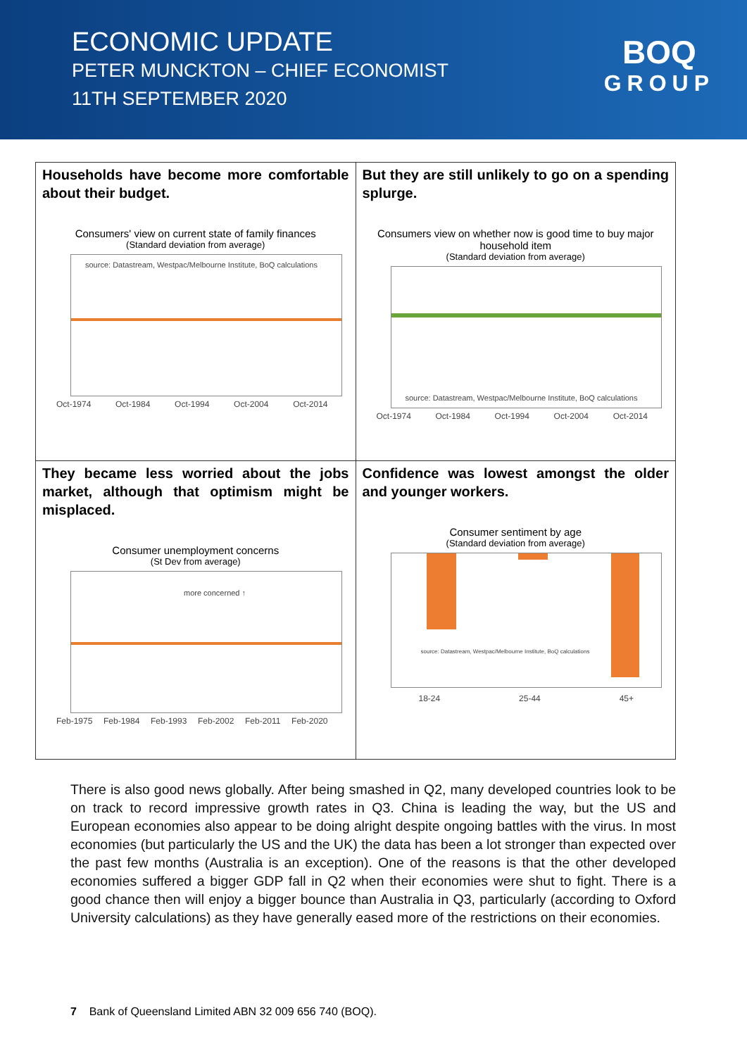ECONOMIC UPDATE
PETER MUNCKTON – CHIEF ECONOMIST
11TH SEPTEMBER 2020
BOQ
GROUP
| Households have become more comfortable about their budget. Consumers' view on current state of family finances (Standard deviation from average) source: Datastream, Westpac/Melbourne Institute, BoQ calculations Oct-1974 Oct-1984 Oct-1994 Oct-2004 Oct-2014 | But they are still unlikely to go on a spending splurge. Consumers view on whether now is good time to buy major household item (Standard deviation from average) source: Datastream, Westpac/Melbourne Institute, BoQ calculations Oct-1974 Oct-1984 Oct-1994 Oct-2004 Oct-2014 |
| They became less worried about the jobs market, although that optimism might be misplaced. Consumer unemployment concerns (St Dev from average) more concerned ↑ Feb-1975 Feb-1984 Feb-1993 Feb-2002 Feb-2011 Feb-2020 | Confidence was lowest amongst the older and younger workers. Consumer sentiment by age (Standard deviation from average) source: Datastream, Westpac/Melbourne Institute, BoQ calculations 18-24 25-44 45+ |
There is also good news globally. After being smashed in Q2, many developed countries look to be on track to record impressive growth rates in Q3. China is leading the way, but the US and European economies also appear to be doing alright despite ongoing battles with the virus. In most economies (but particularly the US and the UK) the data has been a lot stronger than expected over the past few months (Australia is an exception). One of the reasons is that the other developed economies suffered a bigger GDP fall in Q2 when their economies were shut to fight. There is a good chance then will enjoy a bigger bounce than Australia in Q3, particularly (according to Oxford University calculations) as they have generally eased more of the restrictions on their economies.
7 Bank of Queensland Limited ABN 32 009 656 740 (BOQ).